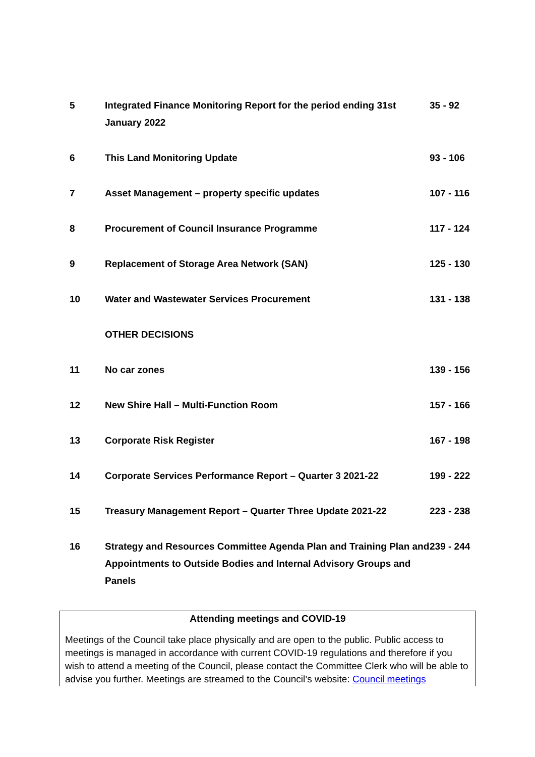| 5 | Integrated Finance Monitoring Report for the period ending 31st January 2022 | 35 - 92 |
| 6 | This Land Monitoring Update | 93 - 106 |
| 7 | Asset Management – property specific updates | 107 - 116 |
| 8 | Procurement of Council Insurance Programme | 117 - 124 |
| 9 | Replacement of Storage Area Network (SAN) | 125 - 130 |
| 10 | Water and Wastewater Services Procurement | 131 - 138 |
| | OTHER DECISIONS | |
| 11 | No car zones | 139 - 156 |
| 12 | New Shire Hall – Multi-Function Room | 157 - 166 |
| 13 | Corporate Risk Register | 167 - 198 |
| 14 | Corporate Services Performance Report – Quarter 3 2021-22 | 199 - 222 |
| 15 | Treasury Management Report – Quarter Three Update 2021-22 | 223 - 238 |
| 16 | Strategy and Resources Committee Agenda Plan and Training Plan and Appointments to Outside Bodies and Internal Advisory Groups and Panels | 239 - 244 |
Attending meetings and COVID-19
Meetings of the Council take place physically and are open to the public. Public access to meetings is managed in accordance with current COVID-19 regulations and therefore if you wish to attend a meeting of the Council, please contact the Committee Clerk who will be able to advise you further. Meetings are streamed to the Council’s website: Council meetings